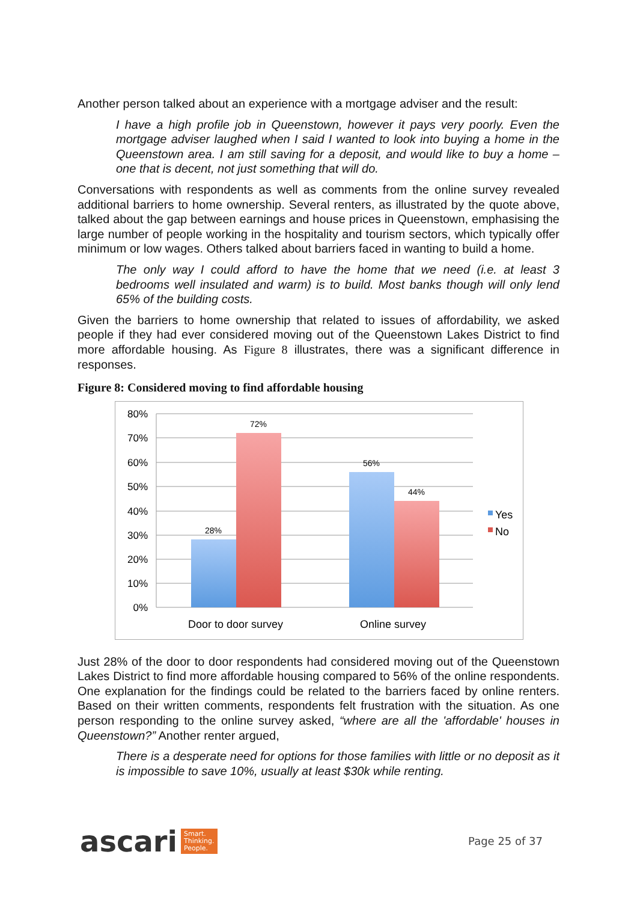Another person talked about an experience with a mortgage adviser and the result:
I have a high profile job in Queenstown, however it pays very poorly. Even the mortgage adviser laughed when I said I wanted to look into buying a home in the Queenstown area. I am still saving for a deposit, and would like to buy a home – one that is decent, not just something that will do.
Conversations with respondents as well as comments from the online survey revealed additional barriers to home ownership. Several renters, as illustrated by the quote above, talked about the gap between earnings and house prices in Queenstown, emphasising the large number of people working in the hospitality and tourism sectors, which typically offer minimum or low wages. Others talked about barriers faced in wanting to build a home.
The only way I could afford to have the home that we need (i.e. at least 3 bedrooms well insulated and warm) is to build. Most banks though will only lend 65% of the building costs.
Given the barriers to home ownership that related to issues of affordability, we asked people if they had ever considered moving out of the Queenstown Lakes District to find more affordable housing. As Figure 8 illustrates, there was a significant difference in responses.
Figure 8: Considered moving to find affordable housing
80%
70%
60%
50%
40%
30%
20%
10%
0%
28%
72%
56%
44%
Door to door survey
Online survey
Yes
No
Just 28% of the door to door respondents had considered moving out of the Queenstown Lakes District to find more affordable housing compared to 56% of the online respondents. One explanation for the findings could be related to the barriers faced by online renters. Based on their written comments, respondents felt frustration with the situation. As one person responding to the online survey asked, “where are all the 'affordable' houses in Queenstown?” Another renter argued,
There is a desperate need for options for those families with little or no deposit as it is impossible to save 10%, usually at least $30k while renting.
ascari Smart.
Thinking.
People.
Page 25 of 37